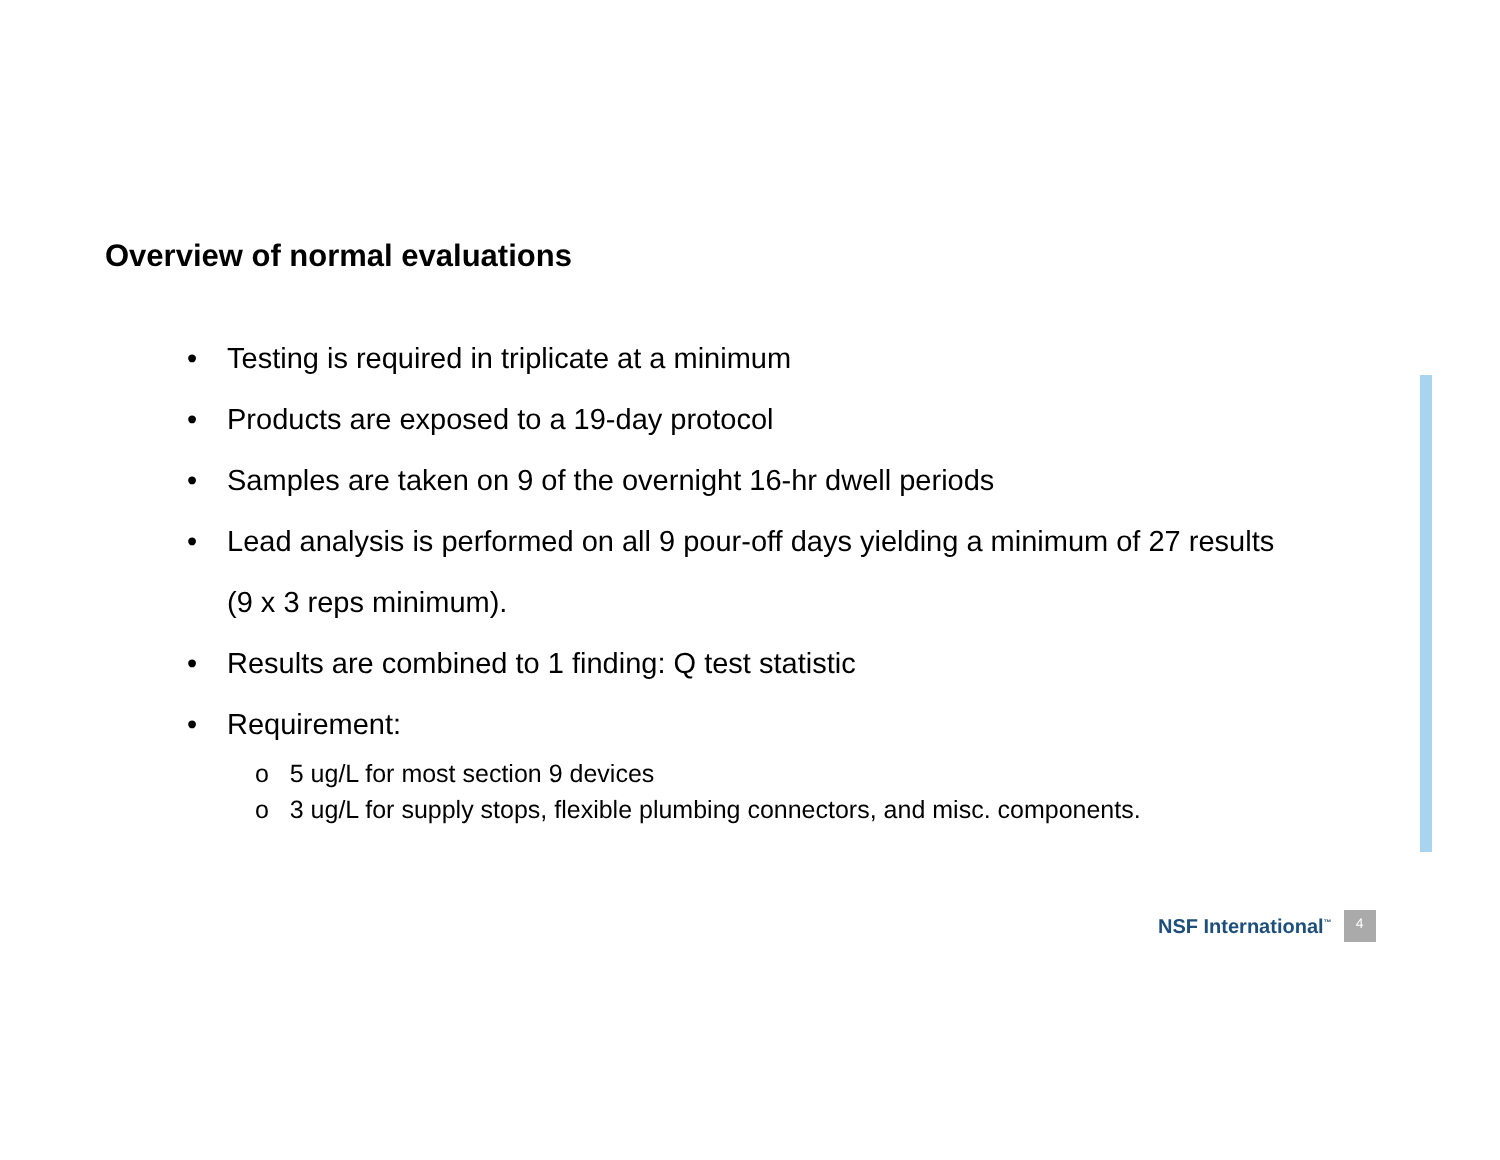Overview of normal evaluations
• Testing is required in triplicate at a minimum
• Products are exposed to a 19-day protocol
• Samples are taken on 9 of the overnight 16-hr dwell periods
• Lead analysis is performed on all 9 pour-off days yielding a minimum of 27 results (9 x 3 reps minimum).
• Results are combined to 1 finding: Q test statistic
• Requirement:
o 5 ug/L for most section 9 devices
o 3 ug/L for supply stops, flexible plumbing connectors, and misc. components.
NSF International<sup>™</sup> 4